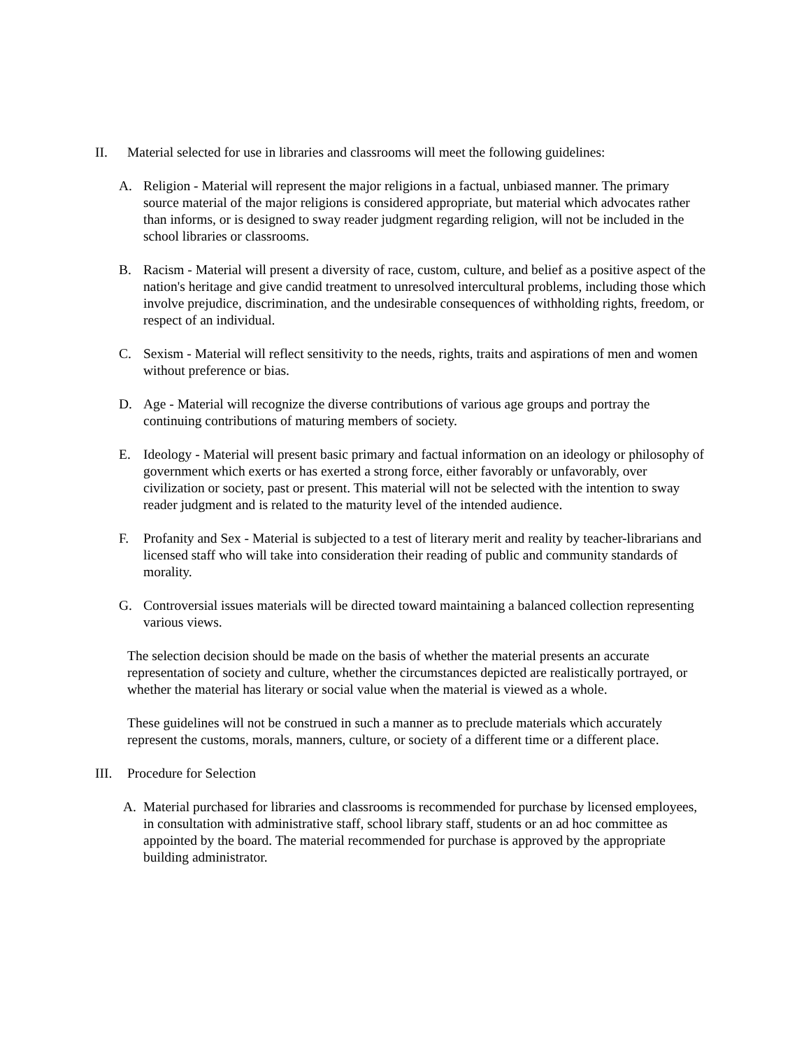II. Material selected for use in libraries and classrooms will meet the following guidelines:
A. Religion - Material will represent the major religions in a factual, unbiased manner. The primary source material of the major religions is considered appropriate, but material which advocates rather than informs, or is designed to sway reader judgment regarding religion, will not be included in the school libraries or classrooms.
B. Racism - Material will present a diversity of race, custom, culture, and belief as a positive aspect of the nation's heritage and give candid treatment to unresolved intercultural problems, including those which involve prejudice, discrimination, and the undesirable consequences of withholding rights, freedom, or respect of an individual.
C. Sexism - Material will reflect sensitivity to the needs, rights, traits and aspirations of men and women without preference or bias.
D. Age - Material will recognize the diverse contributions of various age groups and portray the continuing contributions of maturing members of society.
E. Ideology - Material will present basic primary and factual information on an ideology or philosophy of government which exerts or has exerted a strong force, either favorably or unfavorably, over civilization or society, past or present. This material will not be selected with the intention to sway reader judgment and is related to the maturity level of the intended audience.
F. Profanity and Sex - Material is subjected to a test of literary merit and reality by teacher-librarians and licensed staff who will take into consideration their reading of public and community standards of morality.
G. Controversial issues materials will be directed toward maintaining a balanced collection representing various views.
The selection decision should be made on the basis of whether the material presents an accurate representation of society and culture, whether the circumstances depicted are realistically portrayed, or whether the material has literary or social value when the material is viewed as a whole.
These guidelines will not be construed in such a manner as to preclude materials which accurately represent the customs, morals, manners, culture, or society of a different time or a different place.
III. Procedure for Selection
A. Material purchased for libraries and classrooms is recommended for purchase by licensed employees, in consultation with administrative staff, school library staff, students or an ad hoc committee as appointed by the board. The material recommended for purchase is approved by the appropriate building administrator.